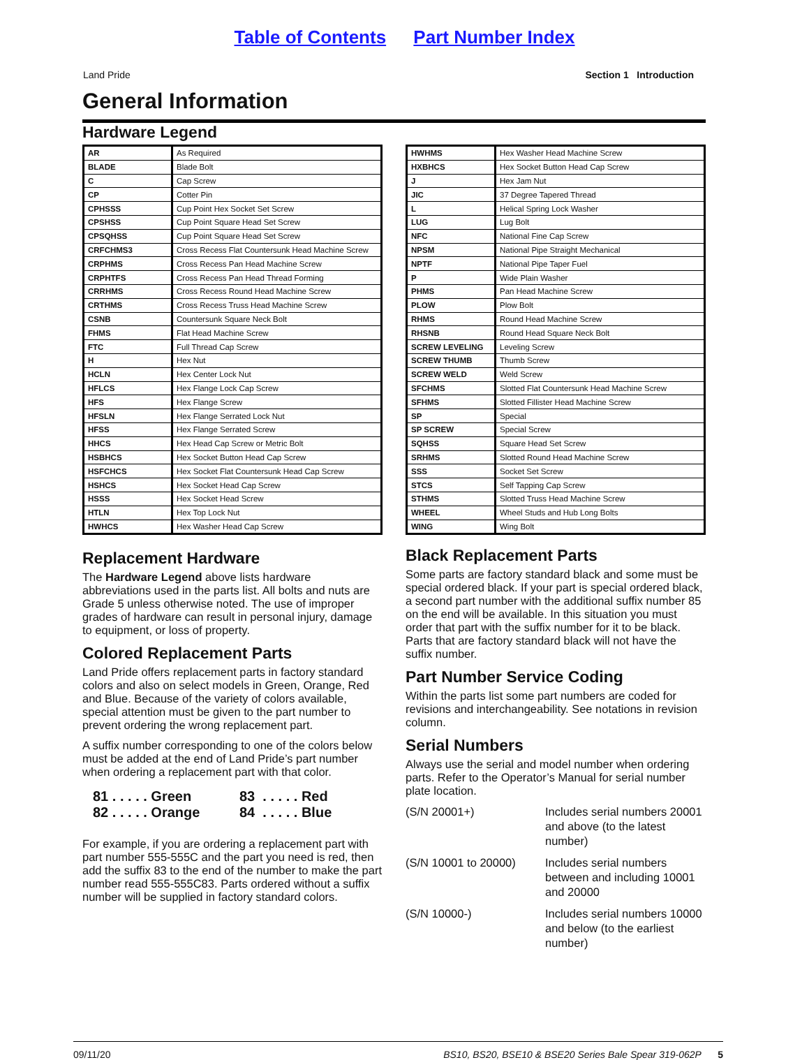Table of Contents Part Number Index
Land Pride Section 1 Introduction
General Information
Hardware Legend
| AR | As Required |
| BLADE | Blade Bolt |
| C | Cap Screw |
| CP | Cotter Pin |
| CPHSSS | Cup Point Hex Socket Set Screw |
| CPSHSS | Cup Point Square Head Set Screw |
| CPSQHSS | Cup Point Square Head Set Screw |
| CRFCHMS3 | Cross Recess Flat Countersunk Head Machine Screw |
| CRPHMS | Cross Recess Pan Head Machine Screw |
| CRPHTFS | Cross Recess Pan Head Thread Forming |
| CRRHMS | Cross Recess Round Head Machine Screw |
| CRTHMS | Cross Recess Truss Head Machine Screw |
| CSNB | Countersunk Square Neck Bolt |
| FHMS | Flat Head Machine Screw |
| FTC | Full Thread Cap Screw |
| H | Hex Nut |
| HCLN | Hex Center Lock Nut |
| HFLCS | Hex Flange Lock Cap Screw |
| HFS | Hex Flange Screw |
| HFSLN | Hex Flange Serrated Lock Nut |
| HFSS | Hex Flange Serrated Screw |
| HHCS | Hex Head Cap Screw or Metric Bolt |
| HSBHCS | Hex Socket Button Head Cap Screw |
| HSFCHCS | Hex Socket Flat Countersunk Head Cap Screw |
| HSHCS | Hex Socket Head Cap Screw |
| HSSS | Hex Socket Head Screw |
| HTLN | Hex Top Lock Nut |
| HWHCS | Hex Washer Head Cap Screw |
Replacement Hardware
The Hardware Legend above lists hardware abbreviations used in the parts list. All bolts and nuts are Grade 5 unless otherwise noted. The use of improper grades of hardware can result in personal injury, damage to equipment, or loss of property.
Colored Replacement Parts
Land Pride offers replacement parts in factory standard colors and also on select models in Green, Orange, Red and Blue. Because of the variety of colors available, special attention must be given to the part number to prevent ordering the wrong replacement part.
A suffix number corresponding to one of the colors below must be added at the end of Land Pride’s part number when ordering a replacement part with that color.
81 . . . . . Green 83 . . . . . Red 82 . . . . . Orange 84 . . . . . Blue
For example, if you are ordering a replacement part with part number 555-555C and the part you need is red, then add the suffix 83 to the end of the number to make the part number read 555-555C83. Parts ordered without a suffix number will be supplied in factory standard colors.
| HWHMS | Hex Washer Head Machine Screw |
| HXBHCS | Hex Socket Button Head Cap Screw |
| J | Hex Jam Nut |
| JIC | 37 Degree Tapered Thread |
| L | Helical Spring Lock Washer |
| LUG | Lug Bolt |
| NFC | National Fine Cap Screw |
| NPSM | National Pipe Straight Mechanical |
| NPTF | National Pipe Taper Fuel |
| P | Wide Plain Washer |
| PHMS | Pan Head Machine Screw |
| PLOW | Plow Bolt |
| RHMS | Round Head Machine Screw |
| RHSNB | Round Head Square Neck Bolt |
| SCREW LEVELING | Leveling Screw |
| SCREW THUMB | Thumb Screw |
| SCREW WELD | Weld Screw |
| SFCHMS | Slotted Flat Countersunk Head Machine Screw |
| SFHMS | Slotted Fillister Head Machine Screw |
| SP | Special |
| SP SCREW | Special Screw |
| SQHSS | Square Head Set Screw |
| SRHMS | Slotted Round Head Machine Screw |
| SSS | Socket Set Screw |
| STCS | Self Tapping Cap Screw |
| STHMS | Slotted Truss Head Machine Screw |
| WHEEL | Wheel Studs and Hub Long Bolts |
| WING | Wing Bolt |
Black Replacement Parts
Some parts are factory standard black and some must be special ordered black. If your part is special ordered black, a second part number with the additional suffix number 85 on the end will be available. In this situation you must order that part with the suffix number for it to be black. Parts that are factory standard black will not have the suffix number.
Part Number Service Coding
Within the parts list some part numbers are coded for revisions and interchangeability. See notations in revision column.
Serial Numbers
Always use the serial and model number when ordering parts. Refer to the Operator’s Manual for serial number plate location.
(S/N 20001+) Includes serial numbers 20001 and above (to the latest number) (S/N 10001 to 20000) Includes serial numbers between and including 10001 and 20000 (S/N 10000-) Includes serial numbers 10000 and below (to the earliest number)
09/11/20 BS10, BS20, BSE10 & BSE20 Series Bale Spear 319-062P 5